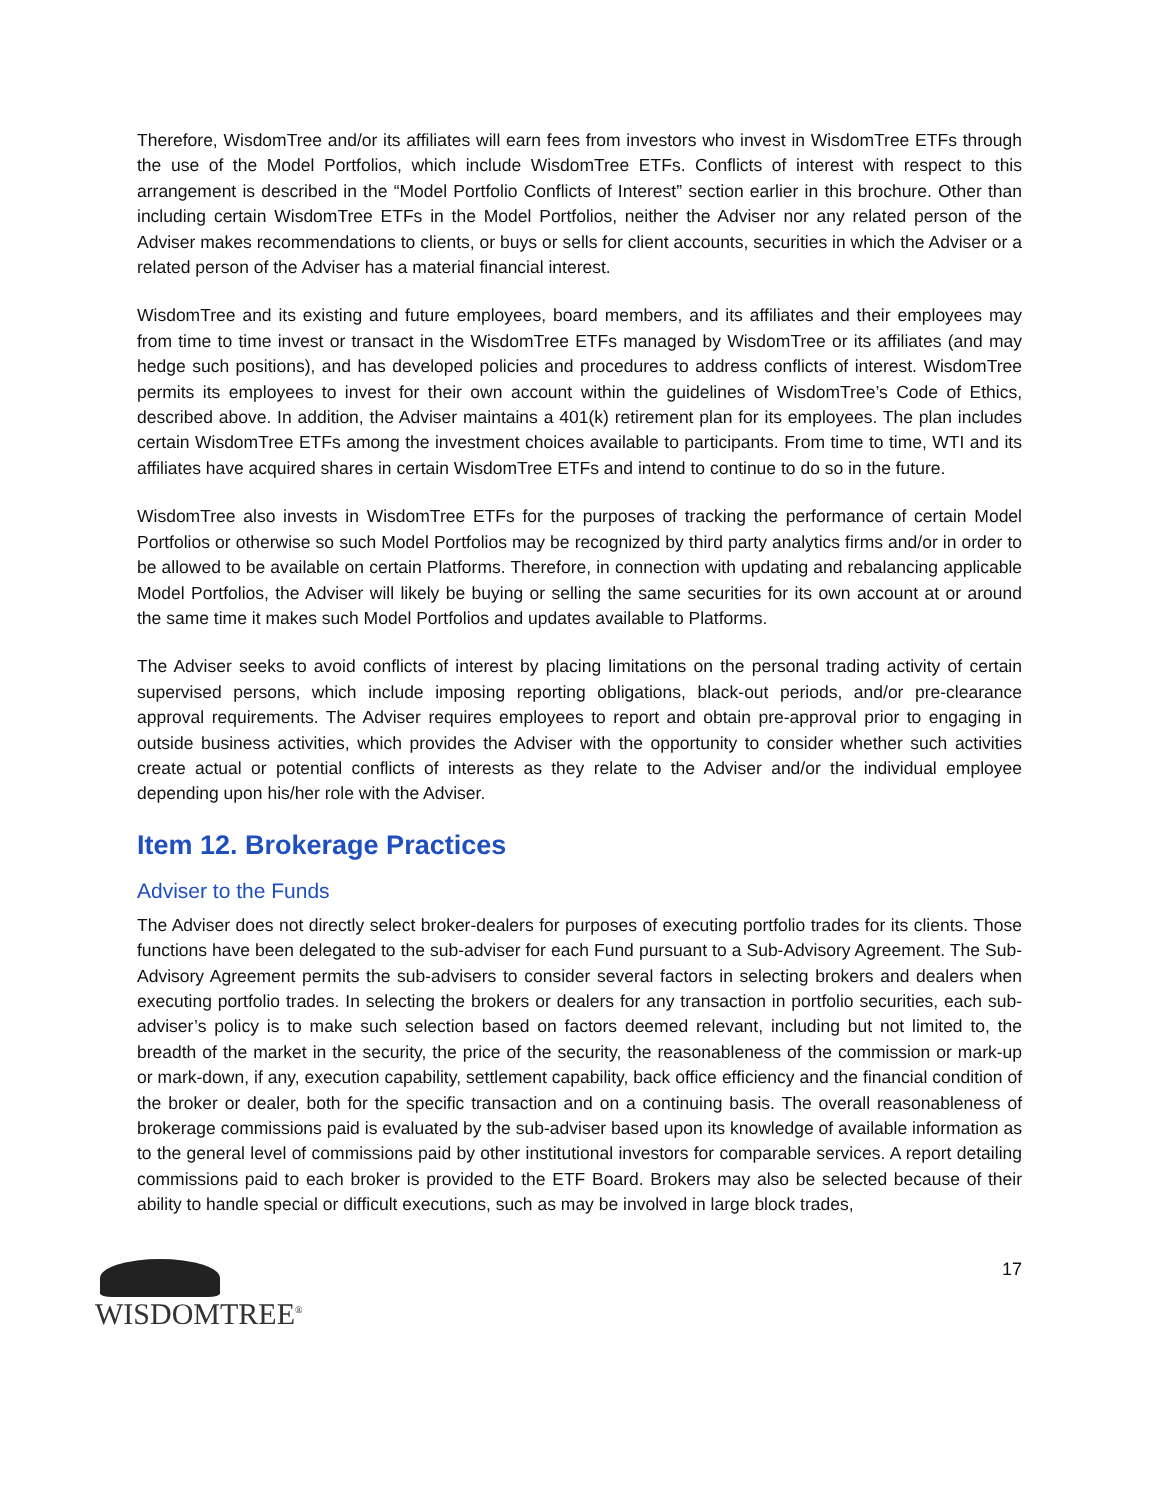Therefore, WisdomTree and/or its affiliates will earn fees from investors who invest in WisdomTree ETFs through the use of the Model Portfolios, which include WisdomTree ETFs. Conflicts of interest with respect to this arrangement is described in the “Model Portfolio Conflicts of Interest” section earlier in this brochure. Other than including certain WisdomTree ETFs in the Model Portfolios, neither the Adviser nor any related person of the Adviser makes recommendations to clients, or buys or sells for client accounts, securities in which the Adviser or a related person of the Adviser has a material financial interest.
WisdomTree and its existing and future employees, board members, and its affiliates and their employees may from time to time invest or transact in the WisdomTree ETFs managed by WisdomTree or its affiliates (and may hedge such positions), and has developed policies and procedures to address conflicts of interest. WisdomTree permits its employees to invest for their own account within the guidelines of WisdomTree’s Code of Ethics, described above. In addition, the Adviser maintains a 401(k) retirement plan for its employees. The plan includes certain WisdomTree ETFs among the investment choices available to participants. From time to time, WTI and its affiliates have acquired shares in certain WisdomTree ETFs and intend to continue to do so in the future.
WisdomTree also invests in WisdomTree ETFs for the purposes of tracking the performance of certain Model Portfolios or otherwise so such Model Portfolios may be recognized by third party analytics firms and/or in order to be allowed to be available on certain Platforms. Therefore, in connection with updating and rebalancing applicable Model Portfolios, the Adviser will likely be buying or selling the same securities for its own account at or around the same time it makes such Model Portfolios and updates available to Platforms.
The Adviser seeks to avoid conflicts of interest by placing limitations on the personal trading activity of certain supervised persons, which include imposing reporting obligations, black-out periods, and/or pre-clearance approval requirements. The Adviser requires employees to report and obtain pre-approval prior to engaging in outside business activities, which provides the Adviser with the opportunity to consider whether such activities create actual or potential conflicts of interests as they relate to the Adviser and/or the individual employee depending upon his/her role with the Adviser.
Item 12. Brokerage Practices
Adviser to the Funds
The Adviser does not directly select broker-dealers for purposes of executing portfolio trades for its clients. Those functions have been delegated to the sub-adviser for each Fund pursuant to a Sub-Advisory Agreement. The Sub-Advisory Agreement permits the sub-advisers to consider several factors in selecting brokers and dealers when executing portfolio trades. In selecting the brokers or dealers for any transaction in portfolio securities, each sub-adviser’s policy is to make such selection based on factors deemed relevant, including but not limited to, the breadth of the market in the security, the price of the security, the reasonableness of the commission or mark-up or mark-down, if any, execution capability, settlement capability, back office efficiency and the financial condition of the broker or dealer, both for the specific transaction and on a continuing basis. The overall reasonableness of brokerage commissions paid is evaluated by the sub-adviser based upon its knowledge of available information as to the general level of commissions paid by other institutional investors for comparable services. A report detailing commissions paid to each broker is provided to the ETF Board. Brokers may also be selected because of their ability to handle special or difficult executions, such as may be involved in large block trades,
WISDOMTREE<sup>®</sup>
17